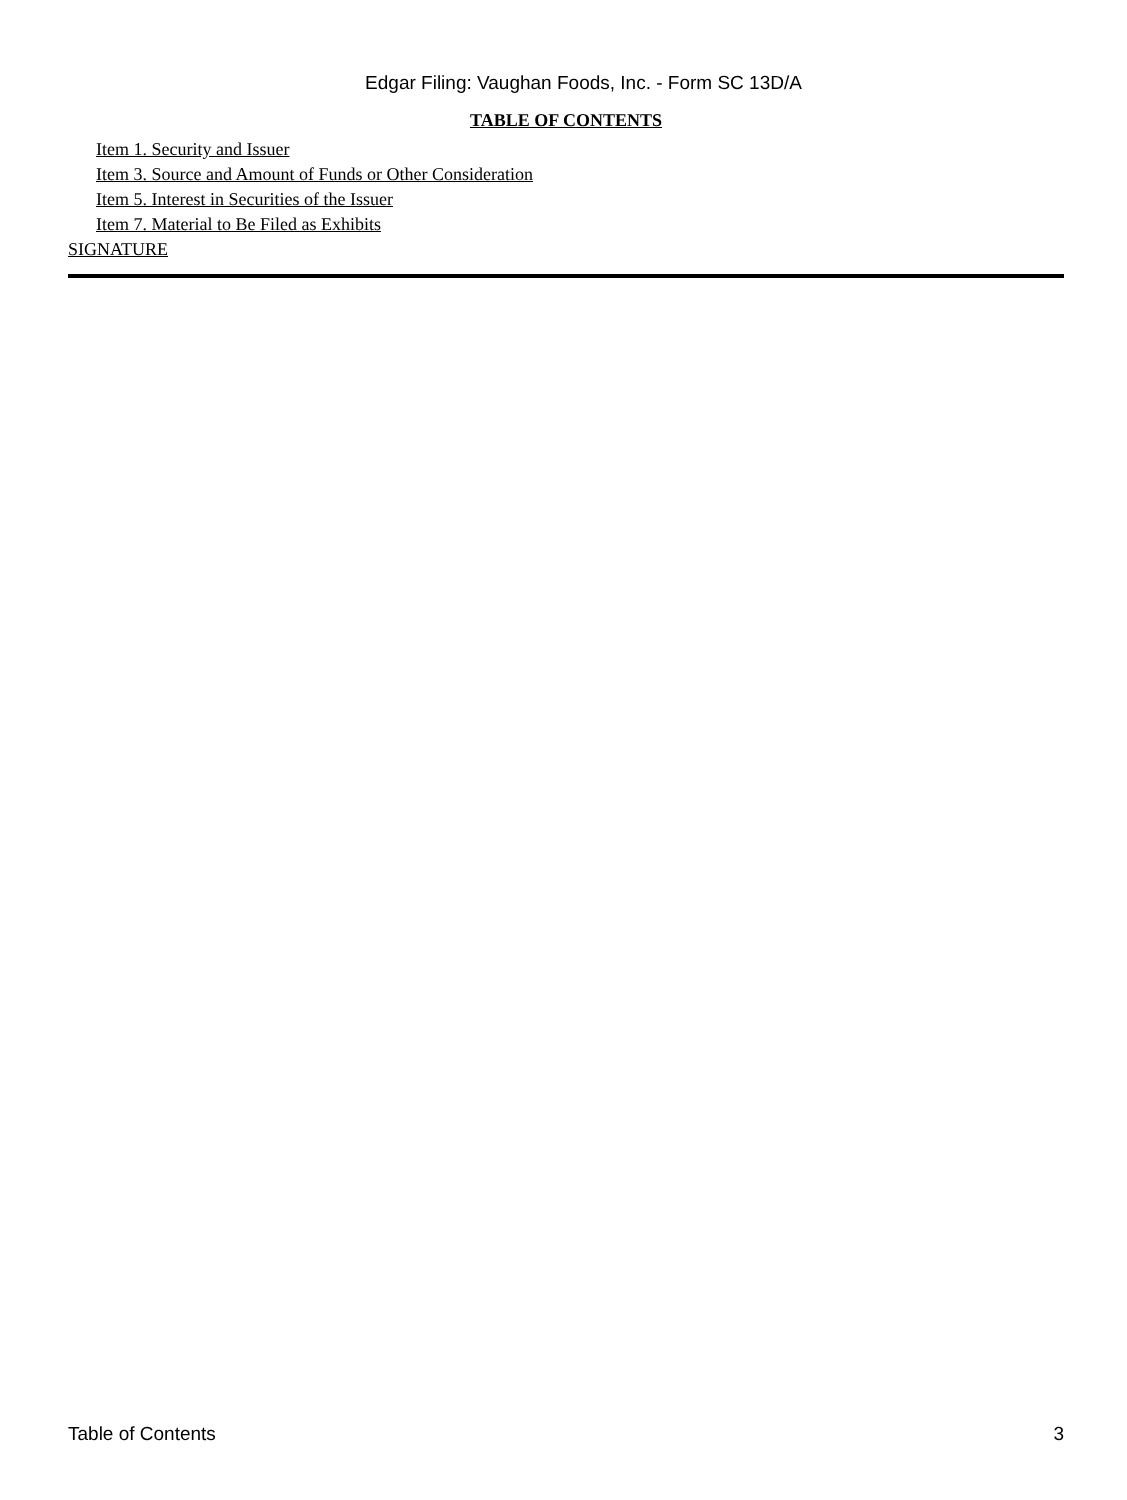Edgar Filing: Vaughan Foods, Inc. - Form SC 13D/A
TABLE OF CONTENTS
Item 1. Security and Issuer
Item 3. Source and Amount of Funds or Other Consideration
Item 5. Interest in Securities of the Issuer
Item 7. Material to Be Filed as Exhibits
SIGNATURE
Table of Contents 3